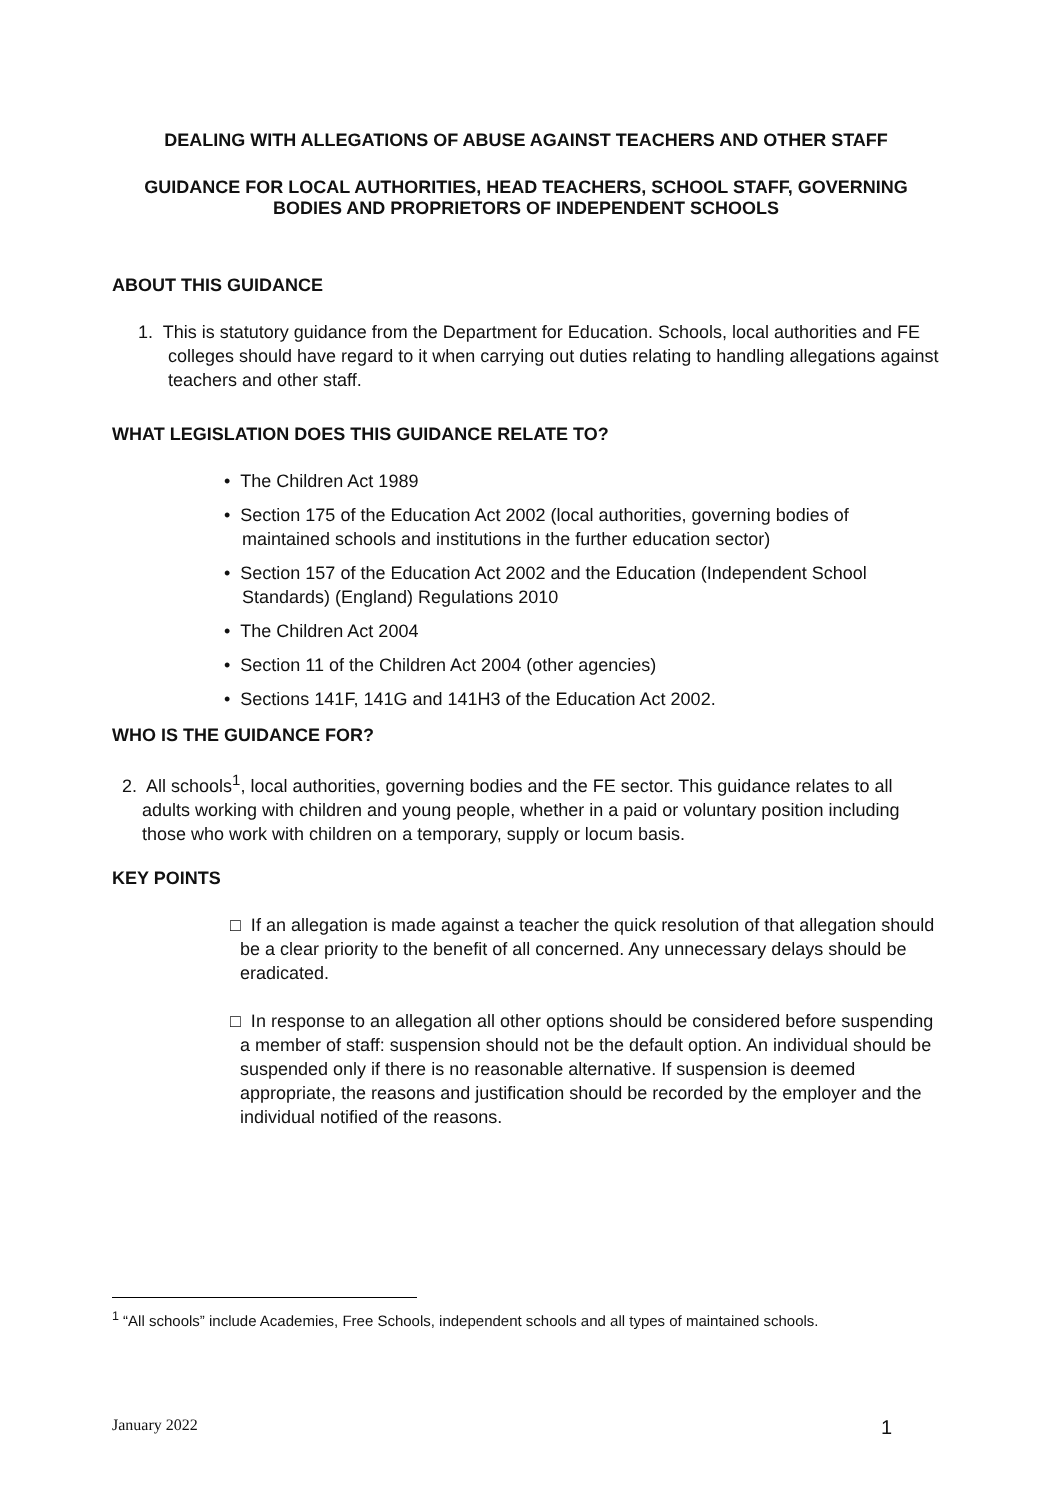DEALING WITH ALLEGATIONS OF ABUSE AGAINST TEACHERS AND OTHER STAFF
GUIDANCE FOR LOCAL AUTHORITIES, HEAD TEACHERS, SCHOOL STAFF, GOVERNING BODIES AND PROPRIETORS OF INDEPENDENT SCHOOLS
ABOUT THIS GUIDANCE
1. This is statutory guidance from the Department for Education. Schools, local authorities and FE colleges should have regard to it when carrying out duties relating to handling allegations against teachers and other staff.
WHAT LEGISLATION DOES THIS GUIDANCE RELATE TO?
• The Children Act 1989
• Section 175 of the Education Act 2002 (local authorities, governing bodies of maintained schools and institutions in the further education sector)
• Section 157 of the Education Act 2002 and the Education (Independent School Standards) (England) Regulations 2010
• The Children Act 2004
• Section 11 of the Children Act 2004 (other agencies)
• Sections 141F, 141G and 141H3 of the Education Act 2002.
WHO IS THE GUIDANCE FOR?
2. All schools<sup>1</sup>, local authorities, governing bodies and the FE sector. This guidance relates to all adults working with children and young people, whether in a paid or voluntary position including those who work with children on a temporary, supply or locum basis.
KEY POINTS
□ If an allegation is made against a teacher the quick resolution of that allegation should be a clear priority to the benefit of all concerned. Any unnecessary delays should be eradicated.
□ In response to an allegation all other options should be considered before suspending a member of staff: suspension should not be the default option. An individual should be suspended only if there is no reasonable alternative. If suspension is deemed appropriate, the reasons and justification should be recorded by the employer and the individual notified of the reasons.
<sup>1</sup> “All schools” include Academies, Free Schools, independent schools and all types of maintained schools.
January 2022 1